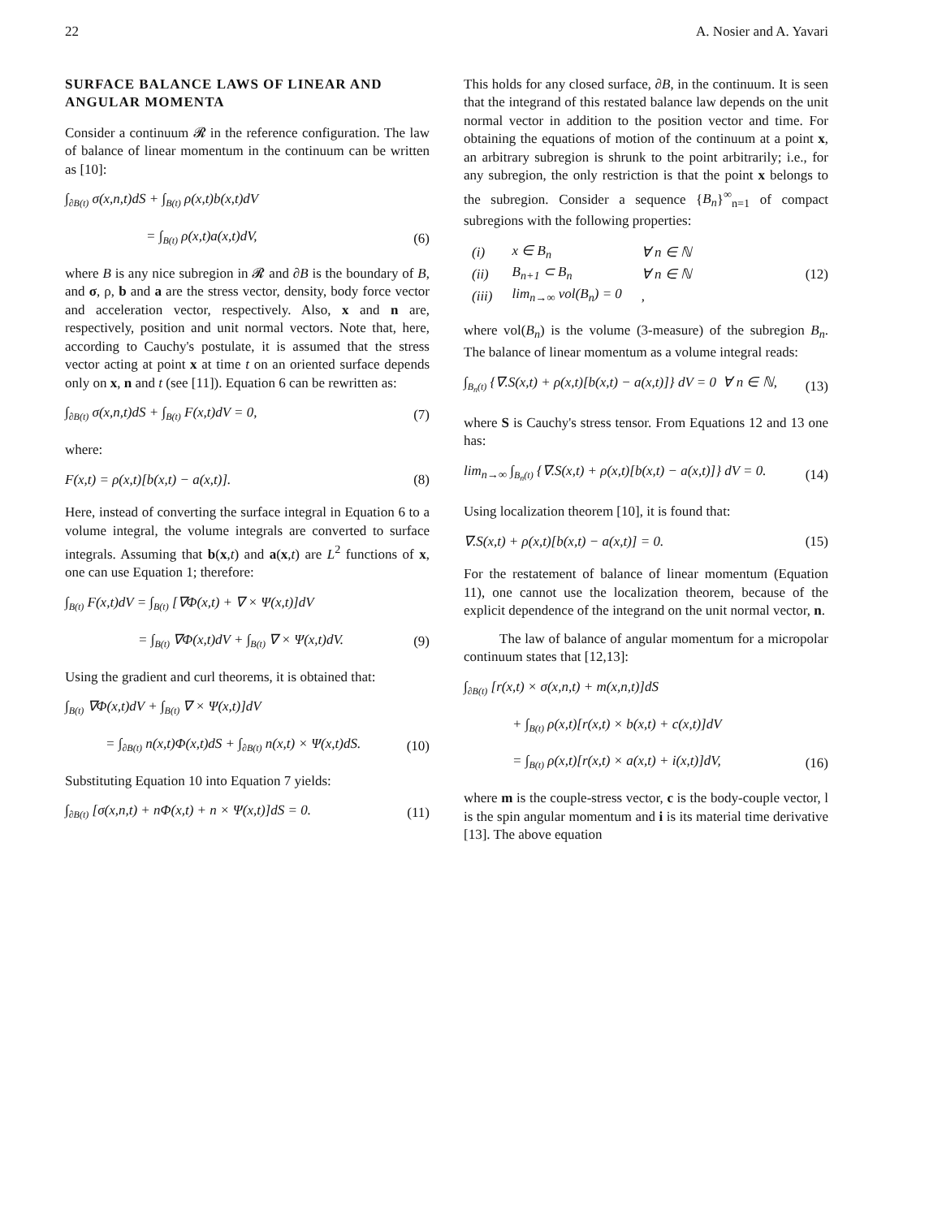22 A. Nosier and A. Yavari
SURFACE BALANCE LAWS OF LINEAR AND ANGULAR MOMENTA
Consider a continuum 𝓡 in the reference configuration. The law of balance of linear momentum in the continuum can be written as [10]:
∫<sub>∂B(t)</sub> σ(x,n,t)dS + ∫<sub>B(t)</sub> ρ(x,t)b(x,t)dV
= ∫<sub>B(t)</sub> ρ(x,t)a(x,t)dV, (6)
where B is any nice subregion in 𝓡 and ∂B is the boundary of B, and σ, ρ, b and a are the stress vector, density, body force vector and acceleration vector, respectively. Also, x and n are, respectively, position and unit normal vectors. Note that, here, according to Cauchy's postulate, it is assumed that the stress vector acting at point x at time t on an oriented surface depends only on x, n and t (see [11]). Equation 6 can be rewritten as:
∫<sub>∂B(t)</sub> σ(x,n,t)dS + ∫<sub>B(t)</sub> F(x,t)dV = 0, (7)
where:
F(x,t) = ρ(x,t)[b(x,t) − a(x,t)]. (8)
Here, instead of converting the surface integral in Equation 6 to a volume integral, the volume integrals are converted to surface integrals. Assuming that b(x,t) and a(x,t) are L<sup>2</sup> functions of x, one can use Equation 1; therefore:
∫<sub>B(t)</sub> F(x,t)dV = ∫<sub>B(t)</sub> [∇Φ(x,t) + ∇ × Ψ(x,t)]dV
= ∫<sub>B(t)</sub> ∇Φ(x,t)dV + ∫<sub>B(t)</sub> ∇ × Ψ(x,t)dV. (9)
Using the gradient and curl theorems, it is obtained that:
∫<sub>B(t)</sub> ∇Φ(x,t)dV + ∫<sub>B(t)</sub> ∇ × Ψ(x,t)]dV
= ∫<sub>∂B(t)</sub> n(x,t)Φ(x,t)dS + ∫<sub>∂B(t)</sub> n(x,t) × Ψ(x,t)dS. (10)
Substituting Equation 10 into Equation 7 yields:
∫<sub>∂B(t)</sub> [σ(x,n,t) + nΦ(x,t) + n × Ψ(x,t)]dS = 0. (11)
This holds for any closed surface, ∂B, in the continuum. It is seen that the integrand of this restated balance law depends on the unit normal vector in addition to the position vector and time. For obtaining the equations of motion of the continuum at a point x, an arbitrary subregion is shrunk to the point arbitrarily; i.e., for any subregion, the only restriction is that the point x belongs to the subregion. Consider a sequence {B<sub>n</sub>}<sup>∞</sup><sub>n=1</sub> of compact subregions with the following properties:
| (i) | x ∈ B<sub>n</sub> | ∀ n ∈ ℕ |
| (ii) | B<sub>n+1</sub> ⊂ B<sub>n</sub> | ∀ n ∈ ℕ |
| (iii) | lim<sub>n→∞</sub> vol(B<sub>n</sub>) = 0 | , |
(12)
where vol(B<sub>n</sub>) is the volume (3-measure) of the subregion B<sub>n</sub>. The balance of linear momentum as a volume integral reads:
∫<sub>B<sub>n</sub>(t)</sub> {∇.S(x,t) + ρ(x,t)[b(x,t) − a(x,t)]} dV = 0 ∀ n ∈ ℕ, (13)
where S is Cauchy's stress tensor. From Equations 12 and 13 one has:
lim<sub>n→∞</sub> ∫<sub>B<sub>n</sub>(t)</sub> {∇.S(x,t) + ρ(x,t)[b(x,t) − a(x,t)]} dV = 0. (14)
Using localization theorem [10], it is found that:
∇.S(x,t) + ρ(x,t)[b(x,t) − a(x,t)] = 0. (15)
For the restatement of balance of linear momentum (Equation 11), one cannot use the localization theorem, because of the explicit dependence of the integrand on the unit normal vector, n.
The law of balance of angular momentum for a micropolar continuum states that [12,13]:
∫<sub>∂B(t)</sub> [r(x,t) × σ(x,n,t) + m(x,n,t)]dS
+ ∫<sub>B(t)</sub> ρ(x,t)[r(x,t) × b(x,t) + c(x,t)]dV
= ∫<sub>B(t)</sub> ρ(x,t)[r(x,t) × a(x,t) + i(x,t)]dV, (16)
where m is the couple-stress vector, c is the body-couple vector, l is the spin angular momentum and i is its material time derivative [13]. The above equation